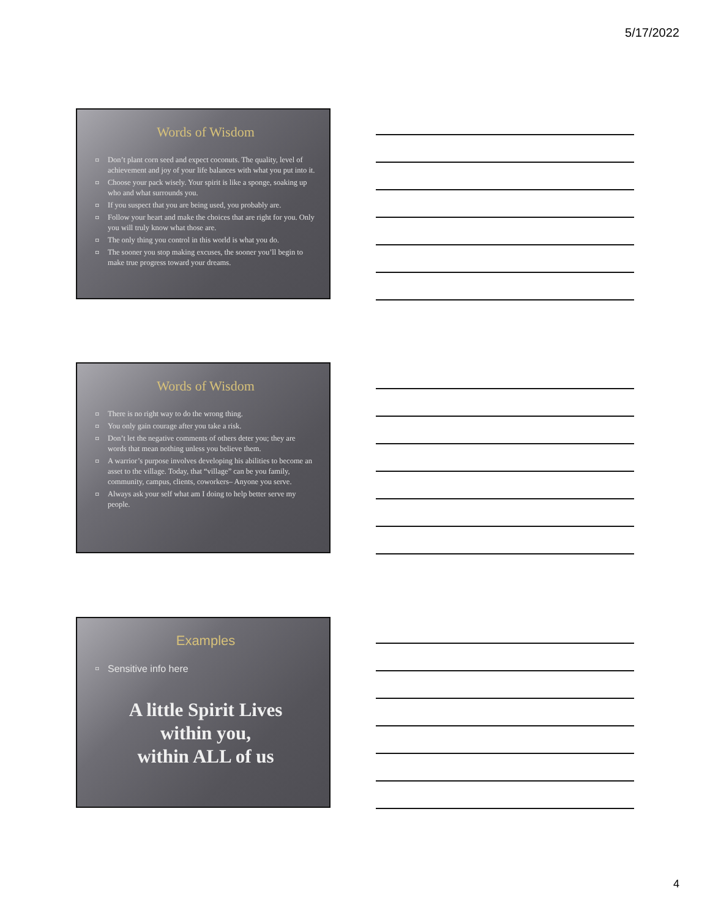5/17/2022
Words of Wisdom
◘ Don’t plant corn seed and expect coconuts. The quality, level of achievement and joy of your life balances with what you put into it.
◘ Choose your pack wisely. Your spirit is like a sponge, soaking up who and what surrounds you.
◘ If you suspect that you are being used, you probably are.
◘ Follow your heart and make the choices that are right for you. Only you will truly know what those are.
◘ The only thing you control in this world is what you do.
◘ The sooner you stop making excuses, the sooner you’ll begin to make true progress toward your dreams.
Words of Wisdom
◘ There is no right way to do the wrong thing.
◘ You only gain courage after you take a risk.
◘ Don’t let the negative comments of others deter you; they are words that mean nothing unless you believe them.
◘ A warrior’s purpose involves developing his abilities to become an asset to the village. Today, that “village” can be you family, community, campus, clients, coworkers– Anyone you serve.
◘ Always ask your self what am I doing to help better serve my people.
Examples
◘ Sensitive info here
A little Spirit Lives
within you,
within ALL of us
4